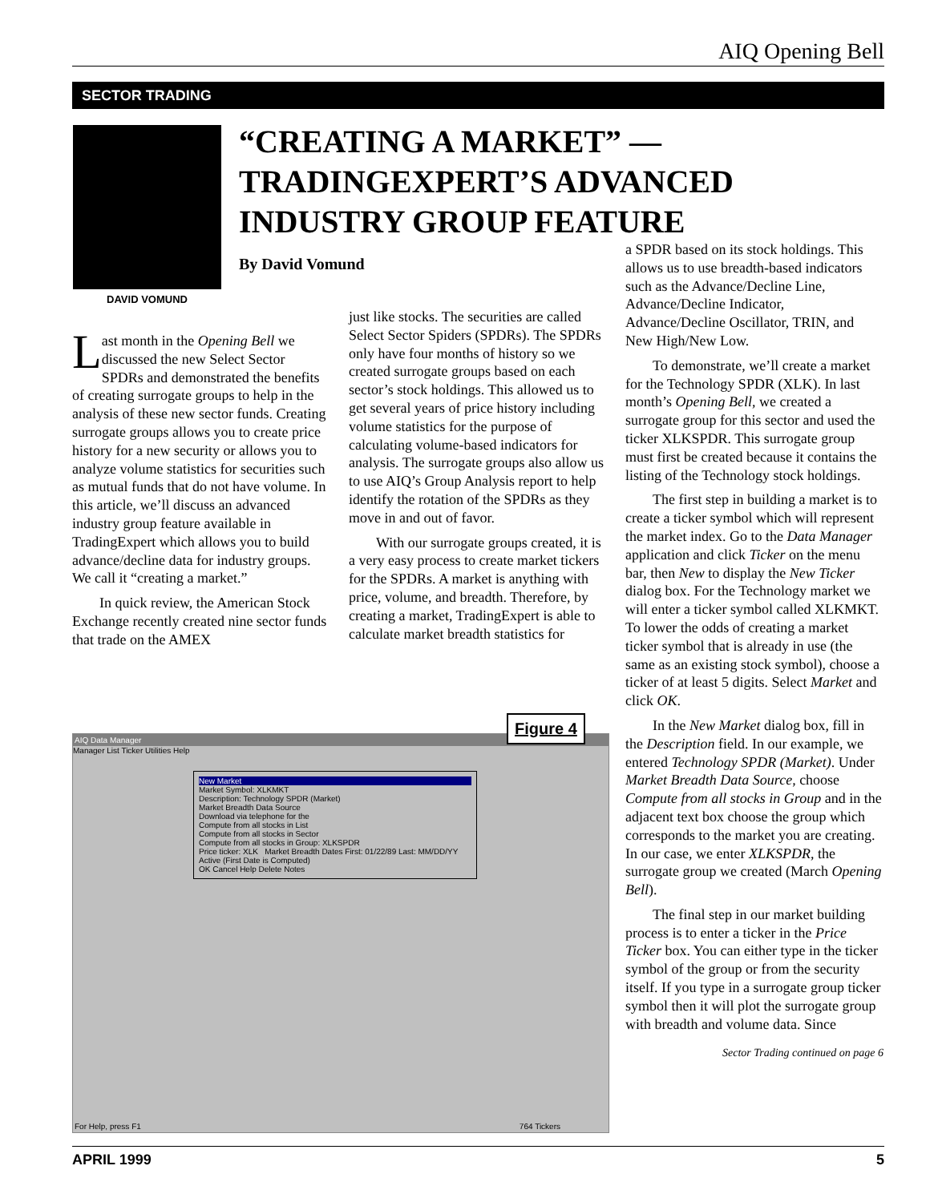AIQ Opening Bell
SECTOR TRADING
DAVID VOMUND
“CREATING A MARKET” — TRADINGEXPERT’S ADVANCED INDUSTRY GROUP FEATURE
By David Vomund
Last month in the Opening Bell we discussed the new Select Sector SPDRs and demonstrated the benefits of creating surrogate groups to help in the analysis of these new sector funds. Creating surrogate groups allows you to create price history for a new security or allows you to analyze volume statistics for securities such as mutual funds that do not have volume. In this article, we’ll discuss an advanced industry group feature available in TradingExpert which allows you to build advance/decline data for industry groups. We call it “creating a market.”
In quick review, the American Stock Exchange recently created nine sector funds that trade on the AMEX
just like stocks. The securities are called Select Sector Spiders (SPDRs). The SPDRs only have four months of history so we created surrogate groups based on each sector’s stock holdings. This allowed us to get several years of price history including volume statistics for the purpose of calculating volume-based indicators for analysis. The surrogate groups also allow us to use AIQ’s Group Analysis report to help identify the rotation of the SPDRs as they move in and out of favor.
With our surrogate groups created, it is a very easy process to create market tickers for the SPDRs. A market is anything with price, volume, and breadth. Therefore, by creating a market, TradingExpert is able to calculate market breadth statistics for
a SPDR based on its stock holdings. This allows us to use breadth-based indicators such as the Advance/Decline Line, Advance/Decline Indicator, Advance/Decline Oscillator, TRIN, and New High/New Low.
To demonstrate, we’ll create a market for the Technology SPDR (XLK). In last month’s Opening Bell, we created a surrogate group for this sector and used the ticker XLKSPDR. This surrogate group must first be created because it contains the listing of the Technology stock holdings.
The first step in building a market is to create a ticker symbol which will represent the market index. Go to the Data Manager application and click Ticker on the menu bar, then New to display the New Ticker dialog box. For the Technology market we will enter a ticker symbol called XLKMKT. To lower the odds of creating a market ticker symbol that is already in use (the same as an existing stock symbol), choose a ticker of at least 5 digits. Select Market and click OK.
In the New Market dialog box, fill in the Description field. In our example, we entered Technology SPDR (Market). Under Market Breadth Data Source, choose Compute from all stocks in Group and in the adjacent text box choose the group which corresponds to the market you are creating. In our case, we enter XLKSPDR, the surrogate group we created (March Opening Bell).
The final step in our market building process is to enter a ticker in the Price Ticker box. You can either type in the ticker symbol of the group or from the security itself. If you type in a surrogate group ticker symbol then it will plot the surrogate group with breadth and volume data. Since
Sector Trading continued on page 6
AIQ Data Manager
Manager List Ticker Utilities Help
New Market
Market Symbol: XLKMKT
Description: Technology SPDR (Market)
Market Breadth Data Source
Download via telephone for the
Compute from all stocks in List
Compute from all stocks in Sector
Compute from all stocks in Group: XLKSPDR
Price ticker: XLK Market Breadth Dates First: 01/22/89 Last: MM/DD/YY
Active (First Date is Computed)
OK Cancel Help Delete Notes
For Help, press F1 764 Tickers
Figure 4
APRIL 1999 5